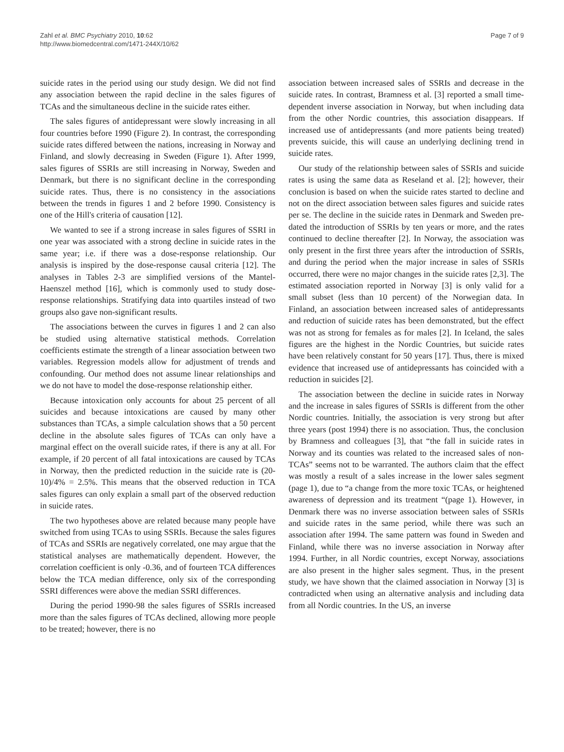Zahl et al. BMC Psychiatry 2010, 10:62
http://www.biomedcentral.com/1471-244X/10/62
Page 7 of 9
suicide rates in the period using our study design. We did not find any association between the rapid decline in the sales figures of TCAs and the simultaneous decline in the suicide rates either.
The sales figures of antidepressant were slowly increasing in all four countries before 1990 (Figure 2). In contrast, the corresponding suicide rates differed between the nations, increasing in Norway and Finland, and slowly decreasing in Sweden (Figure 1). After 1999, sales figures of SSRIs are still increasing in Norway, Sweden and Denmark, but there is no significant decline in the corresponding suicide rates. Thus, there is no consistency in the associations between the trends in figures 1 and 2 before 1990. Consistency is one of the Hill's criteria of causation [12].
We wanted to see if a strong increase in sales figures of SSRI in one year was associated with a strong decline in suicide rates in the same year; i.e. if there was a dose-response relationship. Our analysis is inspired by the dose-response causal criteria [12]. The analyses in Tables 2-3 are simplified versions of the Mantel-Haenszel method [16], which is commonly used to study dose-response relationships. Stratifying data into quartiles instead of two groups also gave non-significant results.
The associations between the curves in figures 1 and 2 can also be studied using alternative statistical methods. Correlation coefficients estimate the strength of a linear association between two variables. Regression models allow for adjustment of trends and confounding. Our method does not assume linear relationships and we do not have to model the dose-response relationship either.
Because intoxication only accounts for about 25 percent of all suicides and because intoxications are caused by many other substances than TCAs, a simple calculation shows that a 50 percent decline in the absolute sales figures of TCAs can only have a marginal effect on the overall suicide rates, if there is any at all. For example, if 20 percent of all fatal intoxications are caused by TCAs in Norway, then the predicted reduction in the suicide rate is (20-10)/4% = 2.5%. This means that the observed reduction in TCA sales figures can only explain a small part of the observed reduction in suicide rates.
The two hypotheses above are related because many people have switched from using TCAs to using SSRIs. Because the sales figures of TCAs and SSRIs are negatively correlated, one may argue that the statistical analyses are mathematically dependent. However, the correlation coefficient is only -0.36, and of fourteen TCA differences below the TCA median difference, only six of the corresponding SSRI differences were above the median SSRI differences.
During the period 1990-98 the sales figures of SSRIs increased more than the sales figures of TCAs declined, allowing more people to be treated; however, there is no
association between increased sales of SSRIs and decrease in the suicide rates. In contrast, Bramness et al. [3] reported a small time-dependent inverse association in Norway, but when including data from the other Nordic countries, this association disappears. If increased use of antidepressants (and more patients being treated) prevents suicide, this will cause an underlying declining trend in suicide rates.
Our study of the relationship between sales of SSRIs and suicide rates is using the same data as Reseland et al. [2]; however, their conclusion is based on when the suicide rates started to decline and not on the direct association between sales figures and suicide rates per se. The decline in the suicide rates in Denmark and Sweden pre-dated the introduction of SSRIs by ten years or more, and the rates continued to decline thereafter [2]. In Norway, the association was only present in the first three years after the introduction of SSRIs, and during the period when the major increase in sales of SSRIs occurred, there were no major changes in the suicide rates [2,3]. The estimated association reported in Norway [3] is only valid for a small subset (less than 10 percent) of the Norwegian data. In Finland, an association between increased sales of antidepressants and reduction of suicide rates has been demonstrated, but the effect was not as strong for females as for males [2]. In Iceland, the sales figures are the highest in the Nordic Countries, but suicide rates have been relatively constant for 50 years [17]. Thus, there is mixed evidence that increased use of antidepressants has coincided with a reduction in suicides [2].
The association between the decline in suicide rates in Norway and the increase in sales figures of SSRIs is different from the other Nordic countries. Initially, the association is very strong but after three years (post 1994) there is no association. Thus, the conclusion by Bramness and colleagues [3], that “the fall in suicide rates in Norway and its counties was related to the increased sales of non-TCAs” seems not to be warranted. The authors claim that the effect was mostly a result of a sales increase in the lower sales segment (page 1), due to “a change from the more toxic TCAs, or heightened awareness of depression and its treatment “(page 1). However, in Denmark there was no inverse association between sales of SSRIs and suicide rates in the same period, while there was such an association after 1994. The same pattern was found in Sweden and Finland, while there was no inverse association in Norway after 1994. Further, in all Nordic countries, except Norway, associations are also present in the higher sales segment. Thus, in the present study, we have shown that the claimed association in Norway [3] is contradicted when using an alternative analysis and including data from all Nordic countries. In the US, an inverse